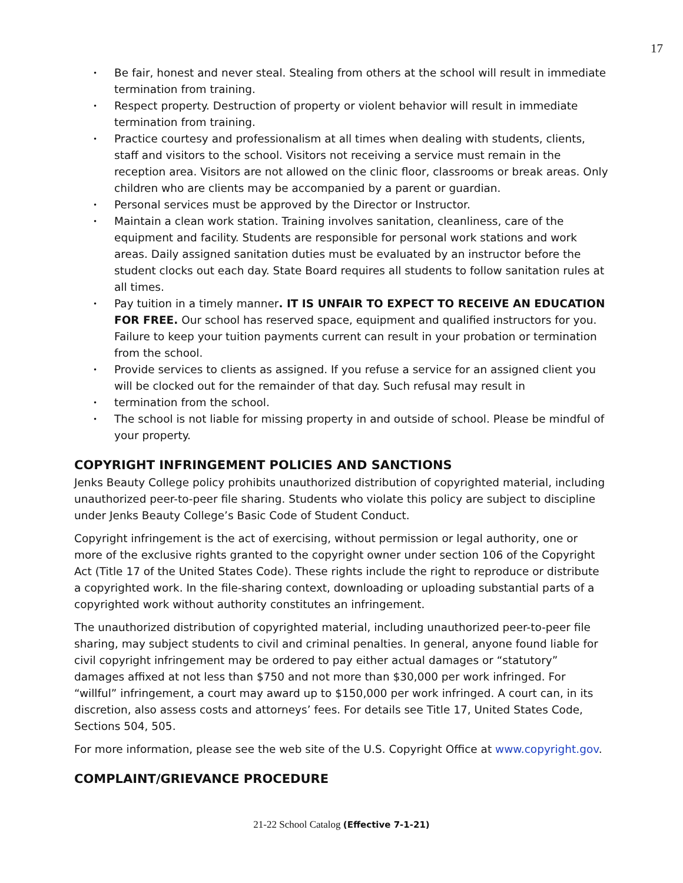17
• Be fair, honest and never steal. Stealing from others at the school will result in immediate termination from training.
• Respect property. Destruction of property or violent behavior will result in immediate termination from training.
• Practice courtesy and professionalism at all times when dealing with students, clients, staff and visitors to the school. Visitors not receiving a service must remain in the reception area. Visitors are not allowed on the clinic floor, classrooms or break areas. Only children who are clients may be accompanied by a parent or guardian.
• Personal services must be approved by the Director or Instructor.
• Maintain a clean work station. Training involves sanitation, cleanliness, care of the equipment and facility. Students are responsible for personal work stations and work areas. Daily assigned sanitation duties must be evaluated by an instructor before the student clocks out each day. State Board requires all students to follow sanitation rules at all times.
• Pay tuition in a timely manner. IT IS UNFAIR TO EXPECT TO RECEIVE AN EDUCATION FOR FREE. Our school has reserved space, equipment and qualified instructors for you. Failure to keep your tuition payments current can result in your probation or termination from the school.
• Provide services to clients as assigned. If you refuse a service for an assigned client you will be clocked out for the remainder of that day. Such refusal may result in
• termination from the school.
• The school is not liable for missing property in and outside of school. Please be mindful of your property.
COPYRIGHT INFRINGEMENT POLICIES AND SANCTIONS
Jenks Beauty College policy prohibits unauthorized distribution of copyrighted material, including unauthorized peer-to-peer file sharing. Students who violate this policy are subject to discipline under Jenks Beauty College’s Basic Code of Student Conduct.
Copyright infringement is the act of exercising, without permission or legal authority, one or more of the exclusive rights granted to the copyright owner under section 106 of the Copyright Act (Title 17 of the United States Code). These rights include the right to reproduce or distribute a copyrighted work. In the file-sharing context, downloading or uploading substantial parts of a copyrighted work without authority constitutes an infringement.
The unauthorized distribution of copyrighted material, including unauthorized peer-to-peer file sharing, may subject students to civil and criminal penalties. In general, anyone found liable for civil copyright infringement may be ordered to pay either actual damages or “statutory” damages affixed at not less than $750 and not more than $30,000 per work infringed. For “willful” infringement, a court may award up to $150,000 per work infringed. A court can, in its discretion, also assess costs and attorneys’ fees. For details see Title 17, United States Code, Sections 504, 505.
For more information, please see the web site of the U.S. Copyright Office at www.copyright.gov.
COMPLAINT/GRIEVANCE PROCEDURE
21-22 School Catalog (Effective 7-1-21)